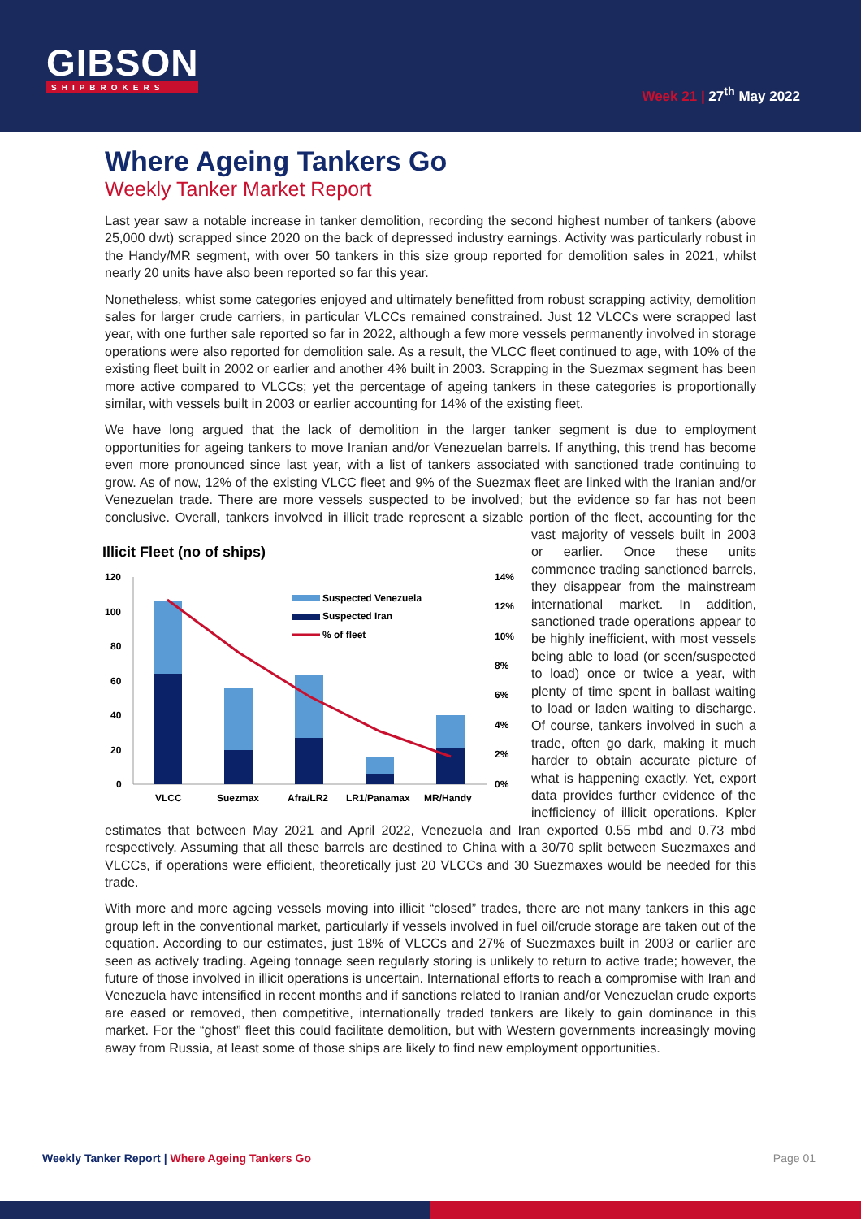GIBSON
SHIPBROKERS
Week 21 | 27<sup>th</sup> May 2022
Where Ageing Tankers Go
Weekly Tanker Market Report
Last year saw a notable increase in tanker demolition, recording the second highest number of tankers (above 25,000 dwt) scrapped since 2020 on the back of depressed industry earnings. Activity was particularly robust in the Handy/MR segment, with over 50 tankers in this size group reported for demolition sales in 2021, whilst nearly 20 units have also been reported so far this year.
Nonetheless, whist some categories enjoyed and ultimately benefitted from robust scrapping activity, demolition sales for larger crude carriers, in particular VLCCs remained constrained. Just 12 VLCCs were scrapped last year, with one further sale reported so far in 2022, although a few more vessels permanently involved in storage operations were also reported for demolition sale. As a result, the VLCC fleet continued to age, with 10% of the existing fleet built in 2002 or earlier and another 4% built in 2003. Scrapping in the Suezmax segment has been more active compared to VLCCs; yet the percentage of ageing tankers in these categories is proportionally similar, with vessels built in 2003 or earlier accounting for 14% of the existing fleet.
We have long argued that the lack of demolition in the larger tanker segment is due to employment opportunities for ageing tankers to move Iranian and/or Venezuelan barrels. If anything, this trend has become even more pronounced since last year, with a list of tankers associated with sanctioned trade continuing to grow. As of now, 12% of the existing VLCC fleet and 9% of the Suezmax fleet are linked with the Iranian and/or Venezuelan trade. There are more vessels suspected to be involved; but the evidence so far has not been conclusive. Overall, tankers involved in illicit trade represent a sizable
Illicit Fleet (no of ships)
120
100
80
60
40
20
0
14%
12%
10%
8%
6%
4%
2%
0%
Suspected Venezuela
Suspected Iran
% of fleet
VLCC
Suezmax
Afra/LR2
LR1/Panamax
MR/Handy
portion of the fleet, accounting for the vast majority of vessels built in 2003 or earlier. Once these units commence trading sanctioned barrels, they disappear from the mainstream international market. In addition, sanctioned trade operations appear to be highly inefficient, with most vessels being able to load (or seen/suspected to load) once or twice a year, with plenty of time spent in ballast waiting to load or laden waiting to discharge. Of course, tankers involved in such a trade, often go dark, making it much harder to obtain accurate picture of what is happening exactly. Yet, export data provides further evidence of the inefficiency of illicit operations. Kpler estimates that between May 2021 and April 2022, Venezuela and Iran exported 0.55 mbd and 0.73 mbd respectively. Assuming that all these barrels are destined to China with a 30/70 split between Suezmaxes and VLCCs, if operations were efficient, theoretically just 20 VLCCs and 30 Suezmaxes would be needed for this trade.
With more and more ageing vessels moving into illicit “closed” trades, there are not many tankers in this age group left in the conventional market, particularly if vessels involved in fuel oil/crude storage are taken out of the equation. According to our estimates, just 18% of VLCCs and 27% of Suezmaxes built in 2003 or earlier are seen as actively trading. Ageing tonnage seen regularly storing is unlikely to return to active trade; however, the future of those involved in illicit operations is uncertain. International efforts to reach a compromise with Iran and Venezuela have intensified in recent months and if sanctions related to Iranian and/or Venezuelan crude exports are eased or removed, then competitive, internationally traded tankers are likely to gain dominance in this market. For the “ghost” fleet this could facilitate demolition, but with Western governments increasingly moving away from Russia, at least some of those ships are likely to find new employment opportunities.
Weekly Tanker Report | Where Ageing Tankers Go Page 01